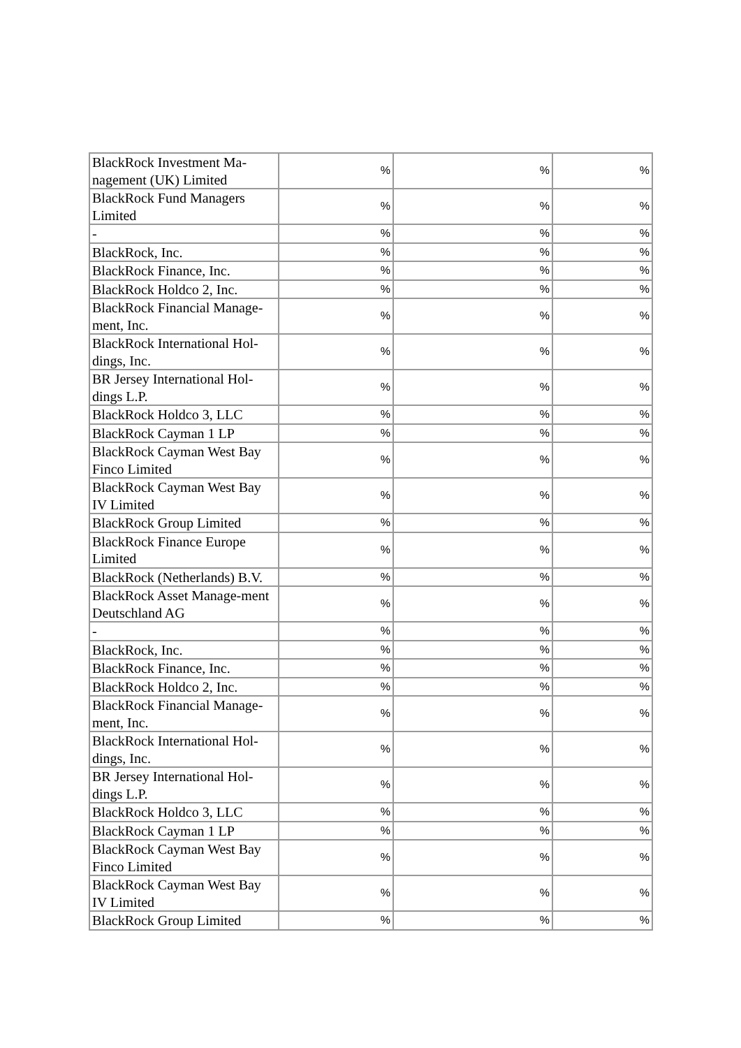| BlackRock Investment Ma-nagement (UK) Limited | % | % | % |
| BlackRock Fund Managers Limited | % | % | % |
| - | % | % | % |
| BlackRock, Inc. | % | % | % |
| BlackRock Finance, Inc. | % | % | % |
| BlackRock Holdco 2, Inc. | % | % | % |
| BlackRock Financial Manage-ment, Inc. | % | % | % |
| BlackRock International Hol-dings, Inc. | % | % | % |
| BR Jersey International Hol-dings L.P. | % | % | % |
| BlackRock Holdco 3, LLC | % | % | % |
| BlackRock Cayman 1 LP | % | % | % |
| BlackRock Cayman West Bay Finco Limited | % | % | % |
| BlackRock Cayman West Bay IV Limited | % | % | % |
| BlackRock Group Limited | % | % | % |
| BlackRock Finance Europe Limited | % | % | % |
| BlackRock (Netherlands) B.V. | % | % | % |
| BlackRock Asset Manage-ment Deutschland AG | % | % | % |
| - | % | % | % |
| BlackRock, Inc. | % | % | % |
| BlackRock Finance, Inc. | % | % | % |
| BlackRock Holdco 2, Inc. | % | % | % |
| BlackRock Financial Manage-ment, Inc. | % | % | % |
| BlackRock International Hol-dings, Inc. | % | % | % |
| BR Jersey International Hol-dings L.P. | % | % | % |
| BlackRock Holdco 3, LLC | % | % | % |
| BlackRock Cayman 1 LP | % | % | % |
| BlackRock Cayman West Bay Finco Limited | % | % | % |
| BlackRock Cayman West Bay IV Limited | % | % | % |
| BlackRock Group Limited | % | % | % |